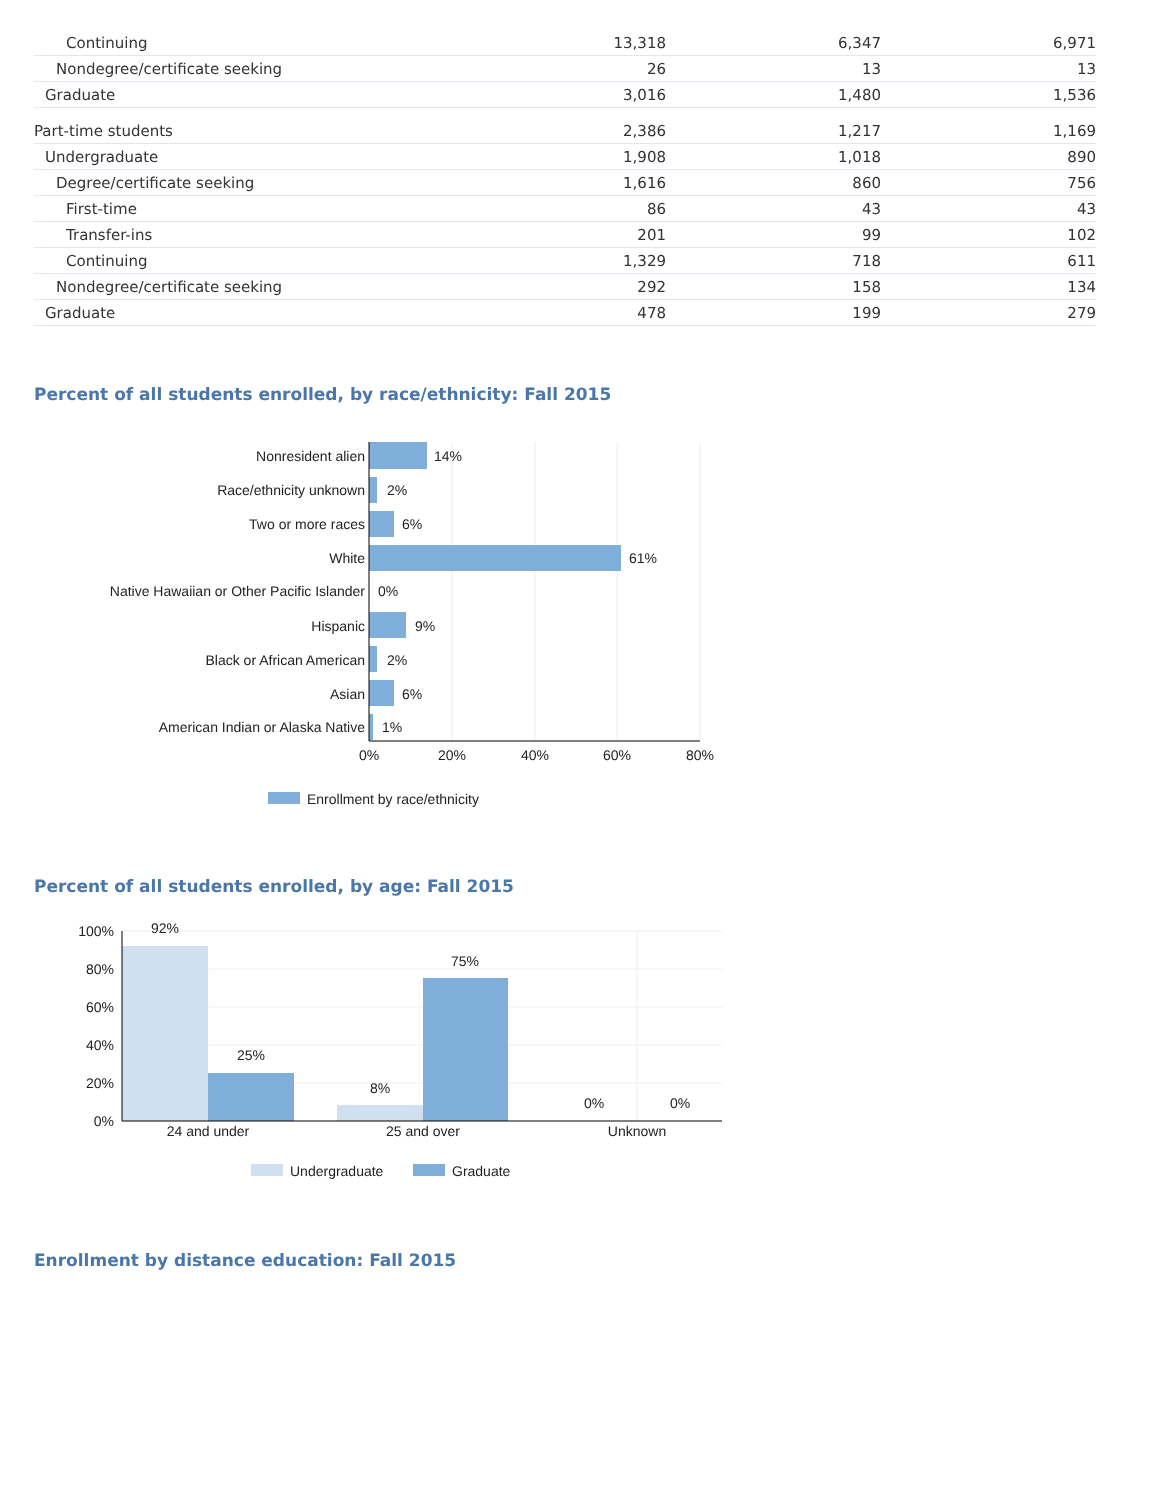| Continuing | 13,318 | 6,347 | 6,971 |
| Nondegree/certificate seeking | 26 | 13 | 13 |
| Graduate | 3,016 | 1,480 | 1,536 |
| Part-time students | 2,386 | 1,217 | 1,169 |
| Undergraduate | 1,908 | 1,018 | 890 |
| Degree/certificate seeking | 1,616 | 860 | 756 |
| First-time | 86 | 43 | 43 |
| Transfer-ins | 201 | 99 | 102 |
| Continuing | 1,329 | 718 | 611 |
| Nondegree/certificate seeking | 292 | 158 | 134 |
| Graduate | 478 | 199 | 279 |
Percent of all students enrolled, by race/ethnicity: Fall 2015
Nonresident alien
Race/ethnicity unknown
Two or more races
White
Native Hawaiian or Other Pacific Islander
Hispanic
Black or African American
Asian
American Indian or Alaska Native
14%
2%
6%
61%
0%
9%
2%
6%
1%
0%
20%
40%
60%
80%
Enrollment by race/ethnicity
Percent of all students enrolled, by age: Fall 2015
92%
25%
8%
75%
0%
0%
24 and under
25 and over
Unknown
100%
80%
60%
40%
20%
0%
Undergraduate
Graduate
Enrollment by distance education: Fall 2015